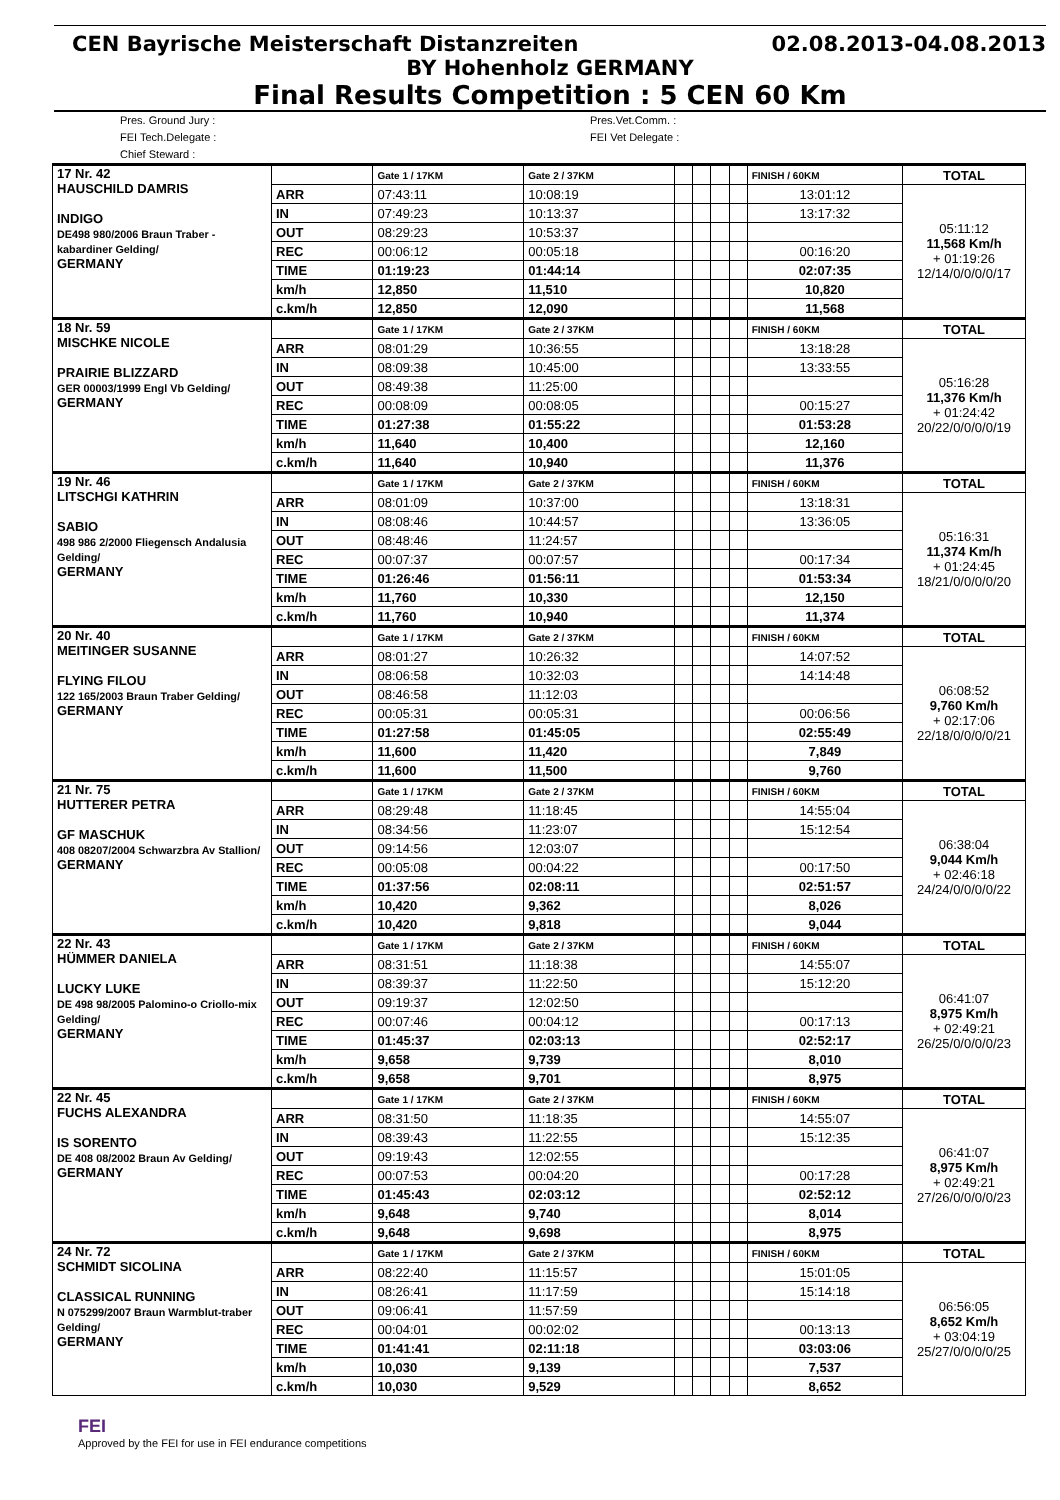CEN Bayrische Meisterschaft Distanzreiten 02.08.2013-04.08.2013
BY Hohenholz GERMANY
Final Results Competition : 5 CEN 60 Km
Pres. Ground Jury :
FEI Tech.Delegate :
Chief Steward :
Pres.Vet.Comm. :
FEI Vet Delegate :
| 17 Nr. 42 HAUSCHILD DAMRIS INDIGO DE498 980/2006 Braun Traber -kabardiner Gelding/ GERMANY | | Gate 1 / 17KM | Gate 2 / 37KM | | | | | FINISH / 60KM | TOTAL |
| | ARR | 07:43:11 | 10:08:19 | | | | | 13:01:12 | 05:11:12 11,568 Km/h + 01:19:26 12/14/0/0/0/0/17 |
| | IN | 07:49:23 | 10:13:37 | | | | | 13:17:32 | |
| | OUT | 08:29:23 | 10:53:37 | | | | | | |
| | REC | 00:06:12 | 00:05:18 | | | | | 00:16:20 | |
| | TIME | 01:19:23 | 01:44:14 | | | | | 02:07:35 | |
| | km/h | 12,850 | 11,510 | | | | | 10,820 | |
| | c.km/h | 12,850 | 12,090 | | | | | 11,568 | |
| 18 Nr. 59 MISCHKE NICOLE PRAIRIE BLIZZARD GER 00003/1999 Engl Vb Gelding/ GERMANY | | Gate 1 / 17KM | Gate 2 / 37KM | | | | | FINISH / 60KM | TOTAL |
| | ARR | 08:01:29 | 10:36:55 | | | | | 13:18:28 | 05:16:28 11,376 Km/h + 01:24:42 20/22/0/0/0/0/19 |
| | IN | 08:09:38 | 10:45:00 | | | | | 13:33:55 | |
| | OUT | 08:49:38 | 11:25:00 | | | | | | |
| | REC | 00:08:09 | 00:08:05 | | | | | 00:15:27 | |
| | TIME | 01:27:38 | 01:55:22 | | | | | 01:53:28 | |
| | km/h | 11,640 | 10,400 | | | | | 12,160 | |
| | c.km/h | 11,640 | 10,940 | | | | | 11,376 | |
| 19 Nr. 46 LITSCHGI KATHRIN SABIO 498 986 2/2000 Fliegensch Andalusia Gelding/ GERMANY | | Gate 1 / 17KM | Gate 2 / 37KM | | | | | FINISH / 60KM | TOTAL |
| | ARR | 08:01:09 | 10:37:00 | | | | | 13:18:31 | 05:16:31 11,374 Km/h + 01:24:45 18/21/0/0/0/0/20 |
| | IN | 08:08:46 | 10:44:57 | | | | | 13:36:05 | |
| | OUT | 08:48:46 | 11:24:57 | | | | | | |
| | REC | 00:07:37 | 00:07:57 | | | | | 00:17:34 | |
| | TIME | 01:26:46 | 01:56:11 | | | | | 01:53:34 | |
| | km/h | 11,760 | 10,330 | | | | | 12,150 | |
| | c.km/h | 11,760 | 10,940 | | | | | 11,374 | |
| 20 Nr. 40 MEITINGER SUSANNE FLYING FILOU 122 165/2003 Braun Traber Gelding/ GERMANY | | Gate 1 / 17KM | Gate 2 / 37KM | | | | | FINISH / 60KM | TOTAL |
| | ARR | 08:01:27 | 10:26:32 | | | | | 14:07:52 | 06:08:52 9,760 Km/h + 02:17:06 22/18/0/0/0/0/21 |
| | IN | 08:06:58 | 10:32:03 | | | | | 14:14:48 | |
| | OUT | 08:46:58 | 11:12:03 | | | | | | |
| | REC | 00:05:31 | 00:05:31 | | | | | 00:06:56 | |
| | TIME | 01:27:58 | 01:45:05 | | | | | 02:55:49 | |
| | km/h | 11,600 | 11,420 | | | | | 7,849 | |
| | c.km/h | 11,600 | 11,500 | | | | | 9,760 | |
| 21 Nr. 75 HUTTERER PETRA GF MASCHUK 408 08207/2004 Schwarzbra Av Stallion/ GERMANY | | Gate 1 / 17KM | Gate 2 / 37KM | | | | | FINISH / 60KM | TOTAL |
| | ARR | 08:29:48 | 11:18:45 | | | | | 14:55:04 | 06:38:04 9,044 Km/h + 02:46:18 24/24/0/0/0/0/22 |
| | IN | 08:34:56 | 11:23:07 | | | | | 15:12:54 | |
| | OUT | 09:14:56 | 12:03:07 | | | | | | |
| | REC | 00:05:08 | 00:04:22 | | | | | 00:17:50 | |
| | TIME | 01:37:56 | 02:08:11 | | | | | 02:51:57 | |
| | km/h | 10,420 | 9,362 | | | | | 8,026 | |
| | c.km/h | 10,420 | 9,818 | | | | | 9,044 | |
| 22 Nr. 43 HÜMMER DANIELA LUCKY LUKE DE 498 98/2005 Palomino-o Criollo-mix Gelding/ GERMANY | | Gate 1 / 17KM | Gate 2 / 37KM | | | | | FINISH / 60KM | TOTAL |
| | ARR | 08:31:51 | 11:18:38 | | | | | 14:55:07 | 06:41:07 8,975 Km/h + 02:49:21 26/25/0/0/0/0/23 |
| | IN | 08:39:37 | 11:22:50 | | | | | 15:12:20 | |
| | OUT | 09:19:37 | 12:02:50 | | | | | | |
| | REC | 00:07:46 | 00:04:12 | | | | | 00:17:13 | |
| | TIME | 01:45:37 | 02:03:13 | | | | | 02:52:17 | |
| | km/h | 9,658 | 9,739 | | | | | 8,010 | |
| | c.km/h | 9,658 | 9,701 | | | | | 8,975 | |
| 22 Nr. 45 FUCHS ALEXANDRA IS SORENTO DE 408 08/2002 Braun Av Gelding/ GERMANY | | Gate 1 / 17KM | Gate 2 / 37KM | | | | | FINISH / 60KM | TOTAL |
| | ARR | 08:31:50 | 11:18:35 | | | | | 14:55:07 | 06:41:07 8,975 Km/h + 02:49:21 27/26/0/0/0/0/23 |
| | IN | 08:39:43 | 11:22:55 | | | | | 15:12:35 | |
| | OUT | 09:19:43 | 12:02:55 | | | | | | |
| | REC | 00:07:53 | 00:04:20 | | | | | 00:17:28 | |
| | TIME | 01:45:43 | 02:03:12 | | | | | 02:52:12 | |
| | km/h | 9,648 | 9,740 | | | | | 8,014 | |
| | c.km/h | 9,648 | 9,698 | | | | | 8,975 | |
| 24 Nr. 72 SCHMIDT SICOLINA CLASSICAL RUNNING N 075299/2007 Braun Warmblut-traber Gelding/ GERMANY | | Gate 1 / 17KM | Gate 2 / 37KM | | | | | FINISH / 60KM | TOTAL |
| | ARR | 08:22:40 | 11:15:57 | | | | | 15:01:05 | 06:56:05 8,652 Km/h + 03:04:19 25/27/0/0/0/0/25 |
| | IN | 08:26:41 | 11:17:59 | | | | | 15:14:18 | |
| | OUT | 09:06:41 | 11:57:59 | | | | | | |
| | REC | 00:04:01 | 00:02:02 | | | | | 00:13:13 | |
| | TIME | 01:41:41 | 02:11:18 | | | | | 03:03:06 | |
| | km/h | 10,030 | 9,139 | | | | | 7,537 | |
| | c.km/h | 10,030 | 9,529 | | | | | 8,652 | |
FEI
Approved by the FEI for use in FEI endurance competitions